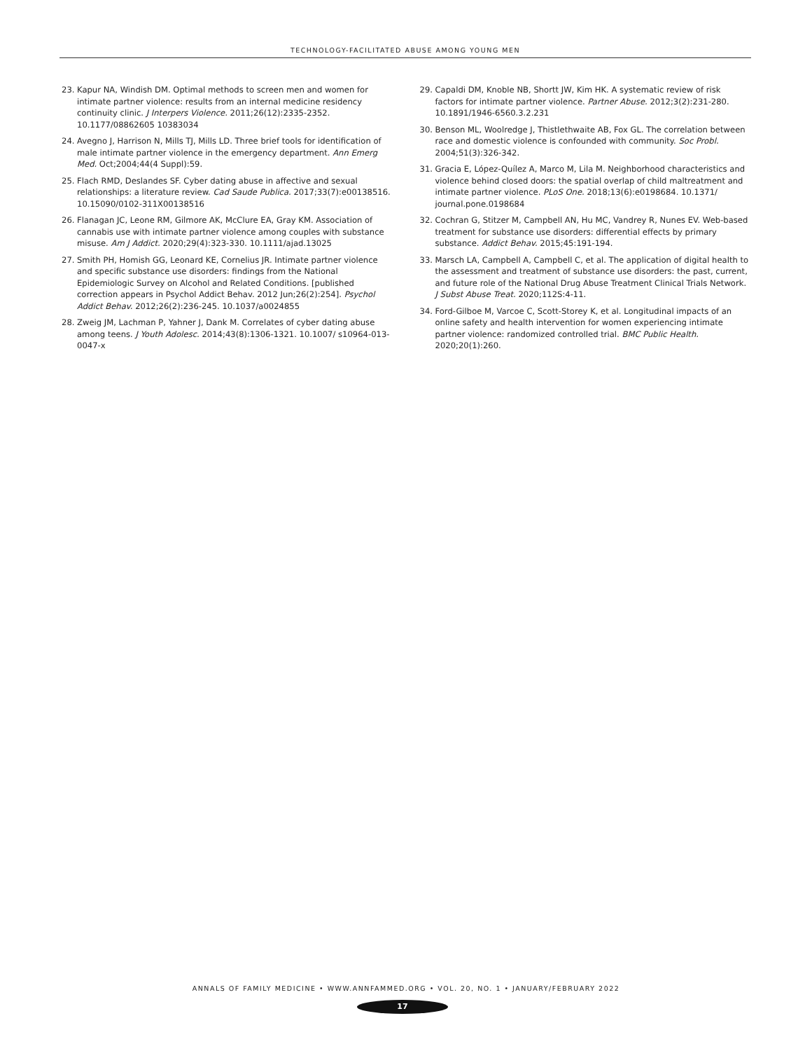TECHNOLOGY-FACILITATED ABUSE AMONG YOUNG MEN
23. Kapur NA, Windish DM. Optimal methods to screen men and women for intimate partner violence: results from an internal medicine residency continuity clinic. J Interpers Violence. 2011;26(12):2335-2352. 10.1177/08862605 10383034
24. Avegno J, Harrison N, Mills TJ, Mills LD. Three brief tools for identification of male intimate partner violence in the emergency department. Ann Emerg Med. Oct;2004;44(4 Suppl):59.
25. Flach RMD, Deslandes SF. Cyber dating abuse in affective and sexual relationships: a literature review. Cad Saude Publica. 2017;33(7):e00138516. 10.15090/0102-311X00138516
26. Flanagan JC, Leone RM, Gilmore AK, McClure EA, Gray KM. Association of cannabis use with intimate partner violence among couples with substance misuse. Am J Addict. 2020;29(4):323-330. 10.1111/ajad.13025
27. Smith PH, Homish GG, Leonard KE, Cornelius JR. Intimate partner violence and specific substance use disorders: findings from the National Epidemiologic Survey on Alcohol and Related Conditions. [published correction appears in Psychol Addict Behav. 2012 Jun;26(2):254]. Psychol Addict Behav. 2012;26(2):236-245. 10.1037/a0024855
28. Zweig JM, Lachman P, Yahner J, Dank M. Correlates of cyber dating abuse among teens. J Youth Adolesc. 2014;43(8):1306-1321. 10.1007/ s10964-013-0047-x
29. Capaldi DM, Knoble NB, Shortt JW, Kim HK. A systematic review of risk factors for intimate partner violence. Partner Abuse. 2012;3(2):231-280. 10.1891/1946-6560.3.2.231
30. Benson ML, Woolredge J, Thistlethwaite AB, Fox GL. The correlation between race and domestic violence is confounded with community. Soc Probl. 2004;51(3):326-342.
31. Gracia E, López-Quílez A, Marco M, Lila M. Neighborhood characteristics and violence behind closed doors: the spatial overlap of child maltreatment and intimate partner violence. PLoS One. 2018;13(6):e0198684. 10.1371/ journal.pone.0198684
32. Cochran G, Stitzer M, Campbell AN, Hu MC, Vandrey R, Nunes EV. Web-based treatment for substance use disorders: differential effects by primary substance. Addict Behav. 2015;45:191-194.
33. Marsch LA, Campbell A, Campbell C, et al. The application of digital health to the assessment and treatment of substance use disorders: the past, current, and future role of the National Drug Abuse Treatment Clinical Trials Network. J Subst Abuse Treat. 2020;112S:4-11.
34. Ford-Gilboe M, Varcoe C, Scott-Storey K, et al. Longitudinal impacts of an online safety and health intervention for women experiencing intimate partner violence: randomized controlled trial. BMC Public Health. 2020;20(1):260.
ANNALS OF FAMILY MEDICINE • WWW.ANNFAMMED.ORG • VOL. 20, NO. 1 • JANUARY/FEBRUARY 2022
17